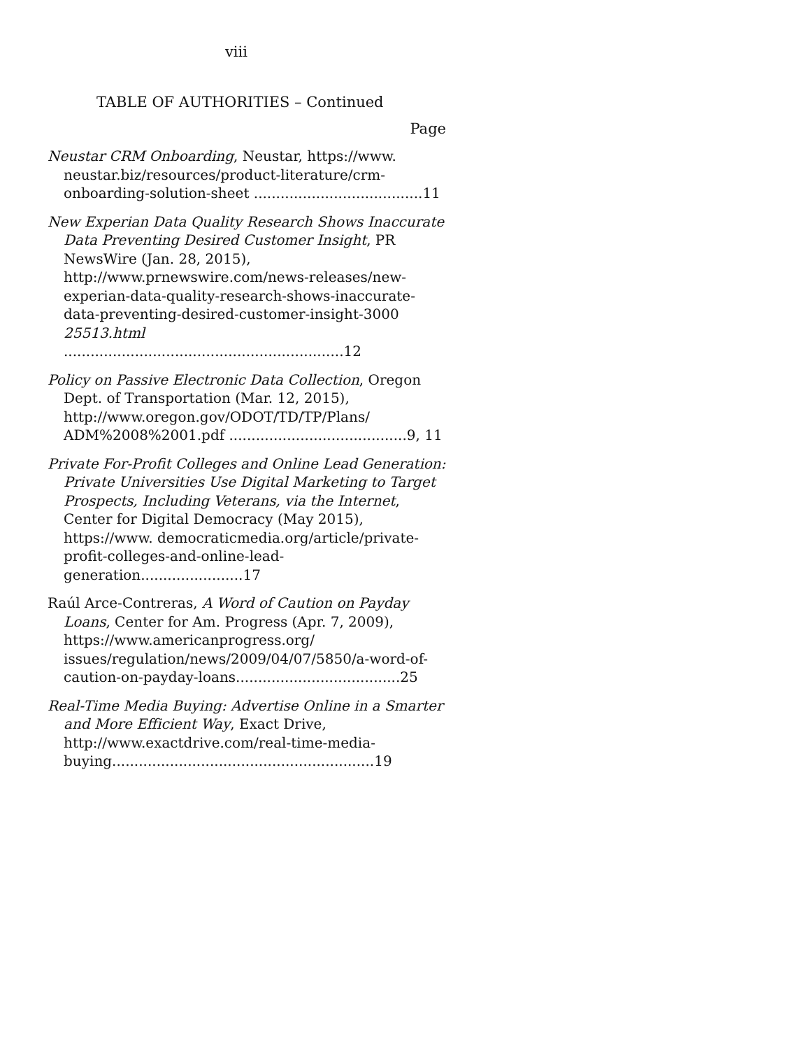viii
TABLE OF AUTHORITIES – Continued
Page
Neustar CRM Onboarding, Neustar, https://www. neustar.biz/resources/product-literature/crm-onboarding-solution-sheet ......................................11
New Experian Data Quality Research Shows Inaccurate Data Preventing Desired Customer Insight, PR NewsWire (Jan. 28, 2015), http://www.prnewswire.com/news-releases/new-experian-data-quality-research-shows-inaccurate-data-preventing-desired-customer-insight-3000 25513.html ...............................................................12
Policy on Passive Electronic Data Collection, Oregon Dept. of Transportation (Mar. 12, 2015), http://www.oregon.gov/ODOT/TD/TP/Plans/ ADM%2008%2001.pdf ........................................9, 11
Private For-Profit Colleges and Online Lead Generation: Private Universities Use Digital Marketing to Target Prospects, Including Veterans, via the Internet, Center for Digital Democracy (May 2015), https://www. democraticmedia.org/article/private-profit-colleges-and-online-lead-generation.......................17
Raúl Arce-Contreras, A Word of Caution on Payday Loans, Center for Am. Progress (Apr. 7, 2009), https://www.americanprogress.org/ issues/regulation/news/2009/04/07/5850/a-word-of-caution-on-payday-loans.....................................25
Real-Time Media Buying: Advertise Online in a Smarter and More Efficient Way, Exact Drive, http://www.exactdrive.com/real-time-media-buying...........................................................19